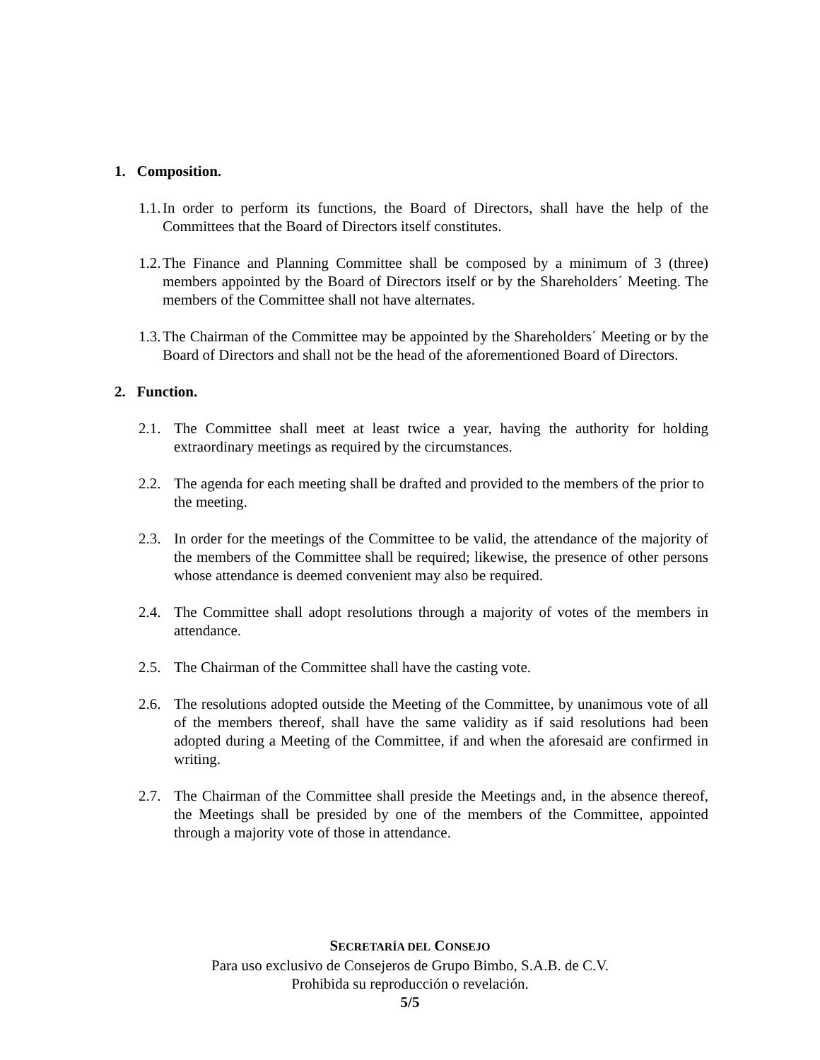1. Composition.
1.1. In order to perform its functions, the Board of Directors, shall have the help of the Committees that the Board of Directors itself constitutes.
1.2. The Finance and Planning Committee shall be composed by a minimum of 3 (three) members appointed by the Board of Directors itself or by the Shareholders´ Meeting. The members of the Committee shall not have alternates.
1.3. The Chairman of the Committee may be appointed by the Shareholders´ Meeting or by the Board of Directors and shall not be the head of the aforementioned Board of Directors.
2. Function.
2.1. The Committee shall meet at least twice a year, having the authority for holding extraordinary meetings as required by the circumstances.
2.2. The agenda for each meeting shall be drafted and provided to the members of the prior to the meeting.
2.3. In order for the meetings of the Committee to be valid, the attendance of the majority of the members of the Committee shall be required; likewise, the presence of other persons whose attendance is deemed convenient may also be required.
2.4. The Committee shall adopt resolutions through a majority of votes of the members in attendance.
2.5. The Chairman of the Committee shall have the casting vote.
2.6. The resolutions adopted outside the Meeting of the Committee, by unanimous vote of all of the members thereof, shall have the same validity as if said resolutions had been adopted during a Meeting of the Committee, if and when the aforesaid are confirmed in writing.
2.7. The Chairman of the Committee shall preside the Meetings and, in the absence thereof, the Meetings shall be presided by one of the members of the Committee, appointed through a majority vote of those in attendance.
SECRETARÍA DEL CONSEJO
Para uso exclusivo de Consejeros de Grupo Bimbo, S.A.B. de C.V.
Prohibida su reproducción o revelación.
5/5